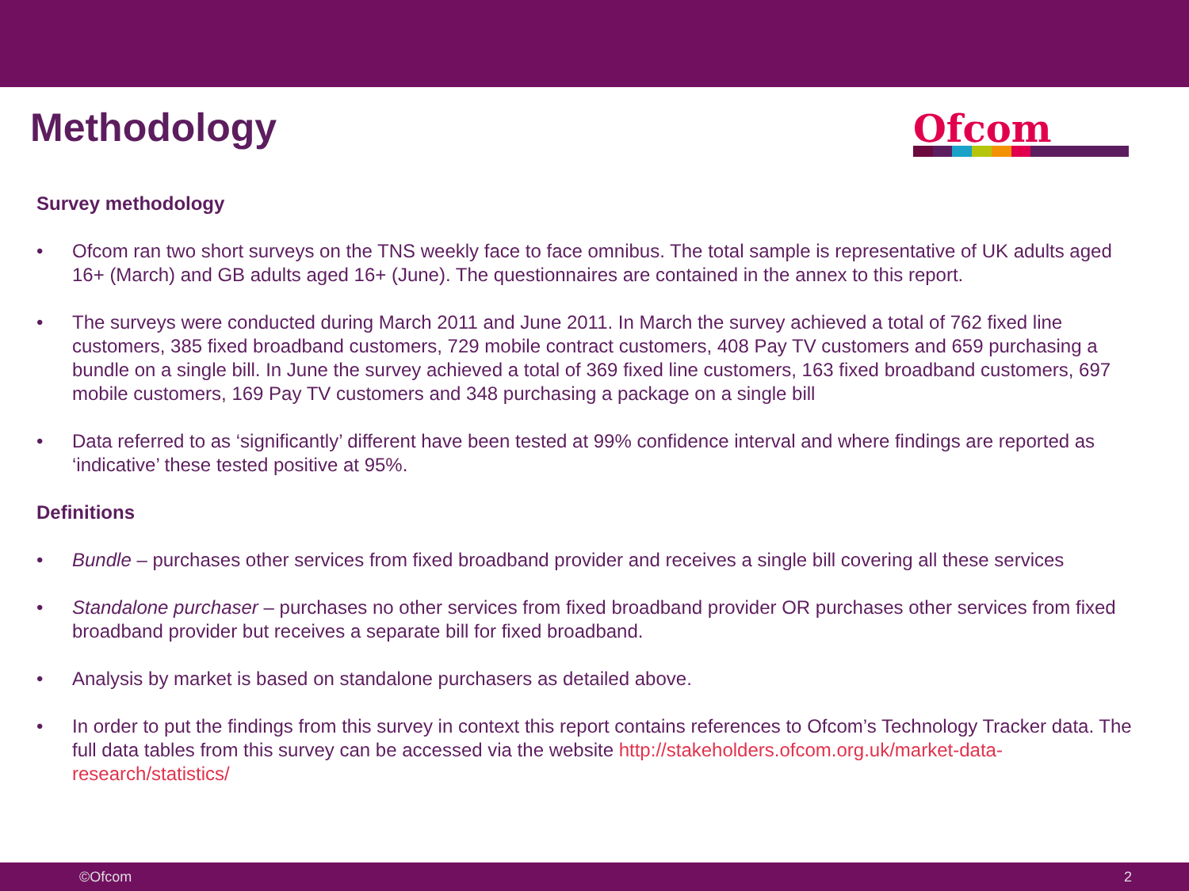Methodology
Ofcom
Survey methodology
• Ofcom ran two short surveys on the TNS weekly face to face omnibus. The total sample is representative of UK adults aged 16+ (March) and GB adults aged 16+ (June). The questionnaires are contained in the annex to this report.
• The surveys were conducted during March 2011 and June 2011. In March the survey achieved a total of 762 fixed line customers, 385 fixed broadband customers, 729 mobile contract customers, 408 Pay TV customers and 659 purchasing a bundle on a single bill. In June the survey achieved a total of 369 fixed line customers, 163 fixed broadband customers, 697 mobile customers, 169 Pay TV customers and 348 purchasing a package on a single bill
• Data referred to as ‘significantly’ different have been tested at 99% confidence interval and where findings are reported as ‘indicative’ these tested positive at 95%.
Definitions
• Bundle – purchases other services from fixed broadband provider and receives a single bill covering all these services
• Standalone purchaser – purchases no other services from fixed broadband provider OR purchases other services from fixed broadband provider but receives a separate bill for fixed broadband.
• Analysis by market is based on standalone purchasers as detailed above.
• In order to put the findings from this survey in context this report contains references to Ofcom’s Technology Tracker data. The full data tables from this survey can be accessed via the website http://stakeholders.ofcom.org.uk/market-data-research/statistics/
©Ofcom 2